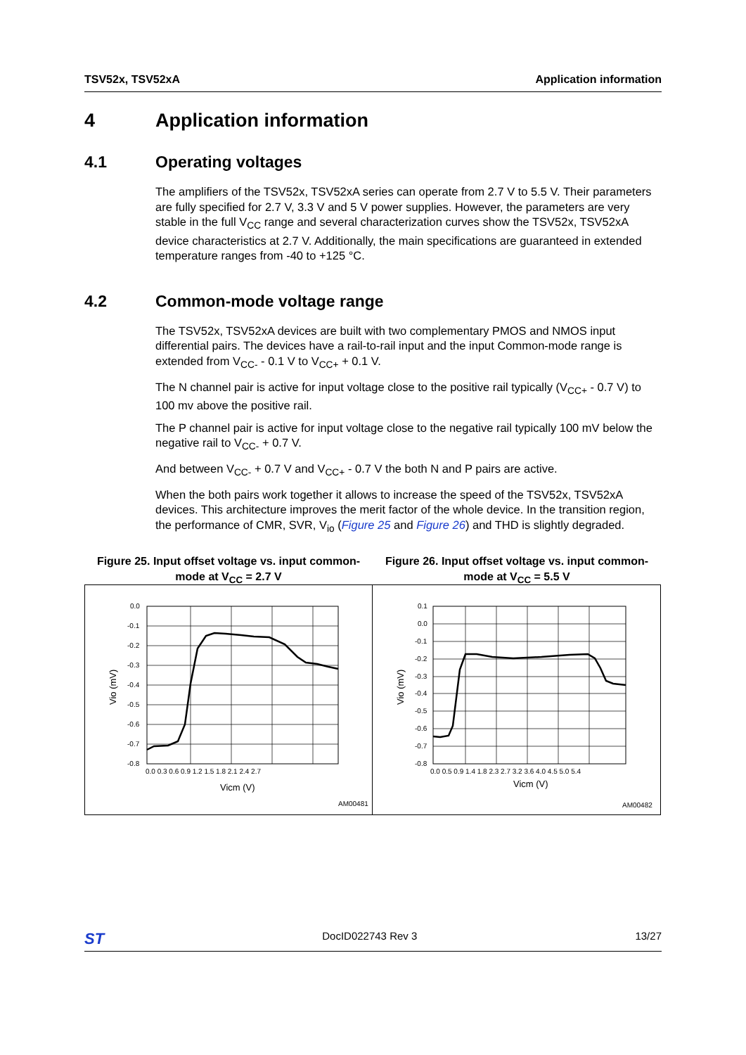TSV52x, TSV52xA Application information
4 Application information
4.1 Operating voltages
The amplifiers of the TSV52x, TSV52xA series can operate from 2.7 V to 5.5 V. Their parameters are fully specified for 2.7 V, 3.3 V and 5 V power supplies. However, the parameters are very stable in the full V<sub>CC</sub> range and several characterization curves show the TSV52x, TSV52xA device characteristics at 2.7 V. Additionally, the main specifications are guaranteed in extended temperature ranges from -40 to +125 °C.
4.2 Common-mode voltage range
The TSV52x, TSV52xA devices are built with two complementary PMOS and NMOS input differential pairs. The devices have a rail-to-rail input and the input Common-mode range is extended from V<sub>CC-</sub> - 0.1 V to V<sub>CC+</sub> + 0.1 V.
The N channel pair is active for input voltage close to the positive rail typically (V<sub>CC+</sub> - 0.7 V) to 100 mv above the positive rail.
The P channel pair is active for input voltage close to the negative rail typically 100 mV below the negative rail to V<sub>CC-</sub> + 0.7 V.
And between V<sub>CC-</sub> + 0.7 V and V<sub>CC+</sub> - 0.7 V the both N and P pairs are active.
When the both pairs work together it allows to increase the speed of the TSV52x, TSV52xA devices. This architecture improves the merit factor of the whole device. In the transition region, the performance of CMR, SVR, V<sub>io</sub> (Figure 25 and Figure 26) and THD is slightly degraded.
Figure 25. Input offset voltage vs. input common-mode at V<sub>CC</sub> = 2.7 V
0.0
-0.1
-0.2
-0.3
-0.4
-0.5
-0.6
-0.7
-0.8
0.0 0.3 0.6 0.9 1.2 1.5 1.8 2.1 2.4 2.7
Vicm (V)
Vio (mV)
AM00481
Figure 26. Input offset voltage vs. input common-mode at V<sub>CC</sub> = 5.5 V
0.1
0.0
-0.1
-0.2
-0.3
-0.4
-0.5
-0.6
-0.7
-0.8
0.0 0.5 0.9 1.4 1.8 2.3 2.7 3.2 3.6 4.0 4.5 5.0 5.4
Vicm (V)
Vio (mV)
AM00482
ST DocID022743 Rev 3 13/27